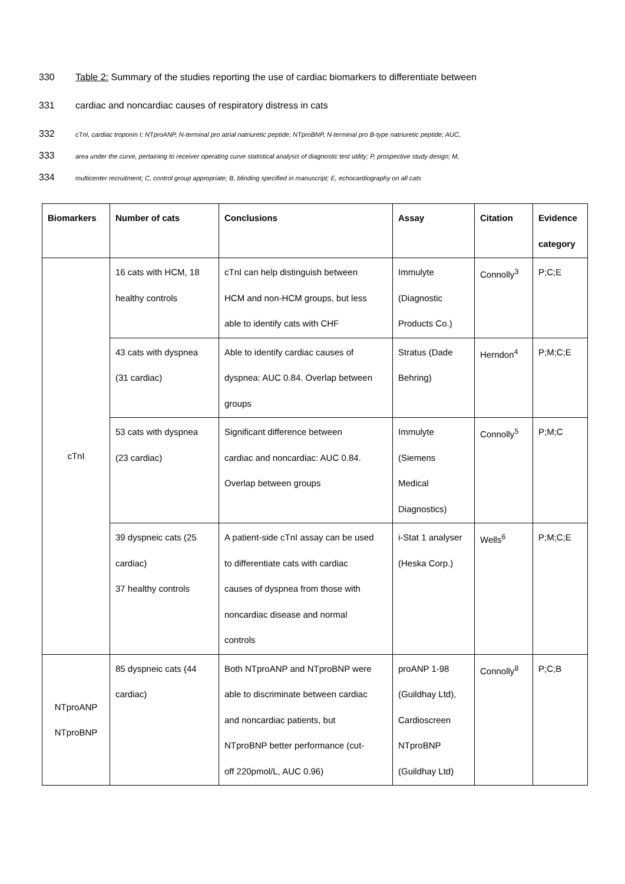330 Table 2: Summary of the studies reporting the use of cardiac biomarkers to differentiate between
331 cardiac and noncardiac causes of respiratory distress in cats
332 cTnI, cardiac troponin I; NTproANP, N-terminal pro atrial natriuretic peptide; NTproBNP, N-terminal pro B-type natriuretic peptide; AUC,
333 area under the curve, pertaining to receiver operating curve statistical analysis of diagnostic test utility; P, prospective study design; M,
334 multicenter recruitment; C, control group appropriate; B, blinding specified in manuscript; E, echocardiography on all cats
| Biomarkers | Number of cats | Conclusions | Assay | Citation | Evidence category |
| --- | --- | --- | --- | --- | --- |
| cTnI | 16 cats with HCM, 18 healthy controls | cTnI can help distinguish between HCM and non-HCM groups, but less able to identify cats with CHF | Immulyte (Diagnostic Products Co.) | Connolly<sup>3</sup> | P;C;E |
| | 43 cats with dyspnea (31 cardiac) | Able to identify cardiac causes of dyspnea: AUC 0.84. Overlap between groups | Stratus (Dade Behring) | Herndon<sup>4</sup> | P;M;C;E |
| | 53 cats with dyspnea (23 cardiac) | Significant difference between cardiac and noncardiac: AUC 0.84. Overlap between groups | Immulyte (Siemens Medical Diagnostics) | Connolly<sup>5</sup> | P;M;C |
| | 39 dyspneic cats (25 cardiac) 37 healthy controls | A patient-side cTnI assay can be used to differentiate cats with cardiac causes of dyspnea from those with noncardiac disease and normal controls | i-Stat 1 analyser (Heska Corp.) | Wells<sup>6</sup> | P;M;C;E |
| NTproANP NTproBNP | 85 dyspneic cats (44 cardiac) | Both NTproANP and NTproBNP were able to discriminate between cardiac and noncardiac patients, but NTproBNP better performance (cut- off 220pmol/L, AUC 0.96) | proANP 1-98 (Guildhay Ltd), Cardioscreen NTproBNP (Guildhay Ltd) | Connolly<sup>8</sup> | P;C;B |